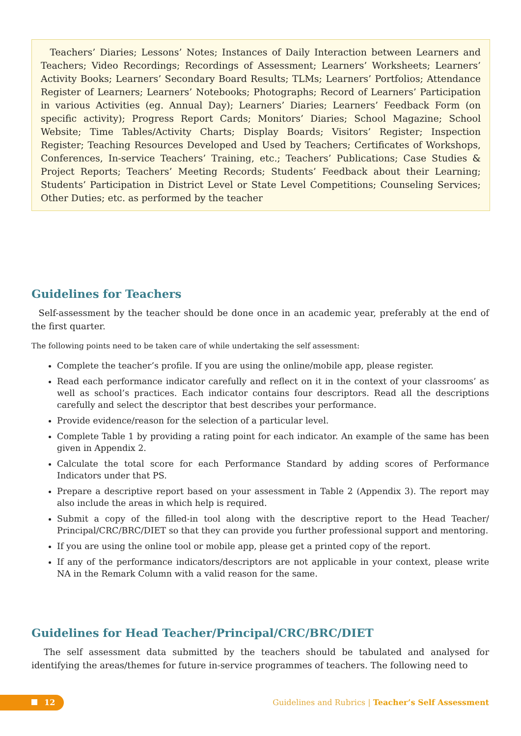Teachers’ Diaries; Lessons’ Notes; Instances of Daily Interaction between Learners and Teachers; Video Recordings; Recordings of Assessment; Learners’ Worksheets; Learners’ Activity Books; Learners’ Secondary Board Results; TLMs; Learners’ Portfolios; Attendance Register of Learners; Learners’ Notebooks; Photographs; Record of Learners’ Participation in various Activities (eg. Annual Day); Learners’ Diaries; Learners’ Feedback Form (on specific activity); Progress Report Cards; Monitors’ Diaries; School Magazine; School Website; Time Tables/Activity Charts; Display Boards; Visitors’ Register; Inspection Register; Teaching Resources Developed and Used by Teachers; Certificates of Workshops, Conferences, In-service Teachers’ Training, etc.; Teachers’ Publications; Case Studies & Project Reports; Teachers’ Meeting Records; Students’ Feedback about their Learning; Students’ Participation in District Level or State Level Competitions; Counseling Services; Other Duties; etc. as performed by the teacher
Guidelines for Teachers
Self-assessment by the teacher should be done once in an academic year, preferably at the end of the first quarter.
The following points need to be taken care of while undertaking the self assessment:
Complete the teacher’s profile. If you are using the online/mobile app, please register.
Read each performance indicator carefully and reflect on it in the context of your classrooms’ as well as school’s practices. Each indicator contains four descriptors. Read all the descriptions carefully and select the descriptor that best describes your performance.
Provide evidence/reason for the selection of a particular level.
Complete Table 1 by providing a rating point for each indicator. An example of the same has been given in Appendix 2.
Calculate the total score for each Performance Standard by adding scores of Performance Indicators under that PS.
Prepare a descriptive report based on your assessment in Table 2 (Appendix 3). The report may also include the areas in which help is required.
Submit a copy of the filled-in tool along with the descriptive report to the Head Teacher/ Principal/CRC/BRC/DIET so that they can provide you further professional support and mentoring.
If you are using the online tool or mobile app, please get a printed copy of the report.
If any of the performance indicators/descriptors are not applicable in your context, please write NA in the Remark Column with a valid reason for the same.
Guidelines for Head Teacher/Principal/CRC/BRC/DIET
The self assessment data submitted by the teachers should be tabulated and analysed for identifying the areas/themes for future in-service programmes of teachers. The following need to
12
Guidelines and Rubrics | Teacher’s Self Assessment